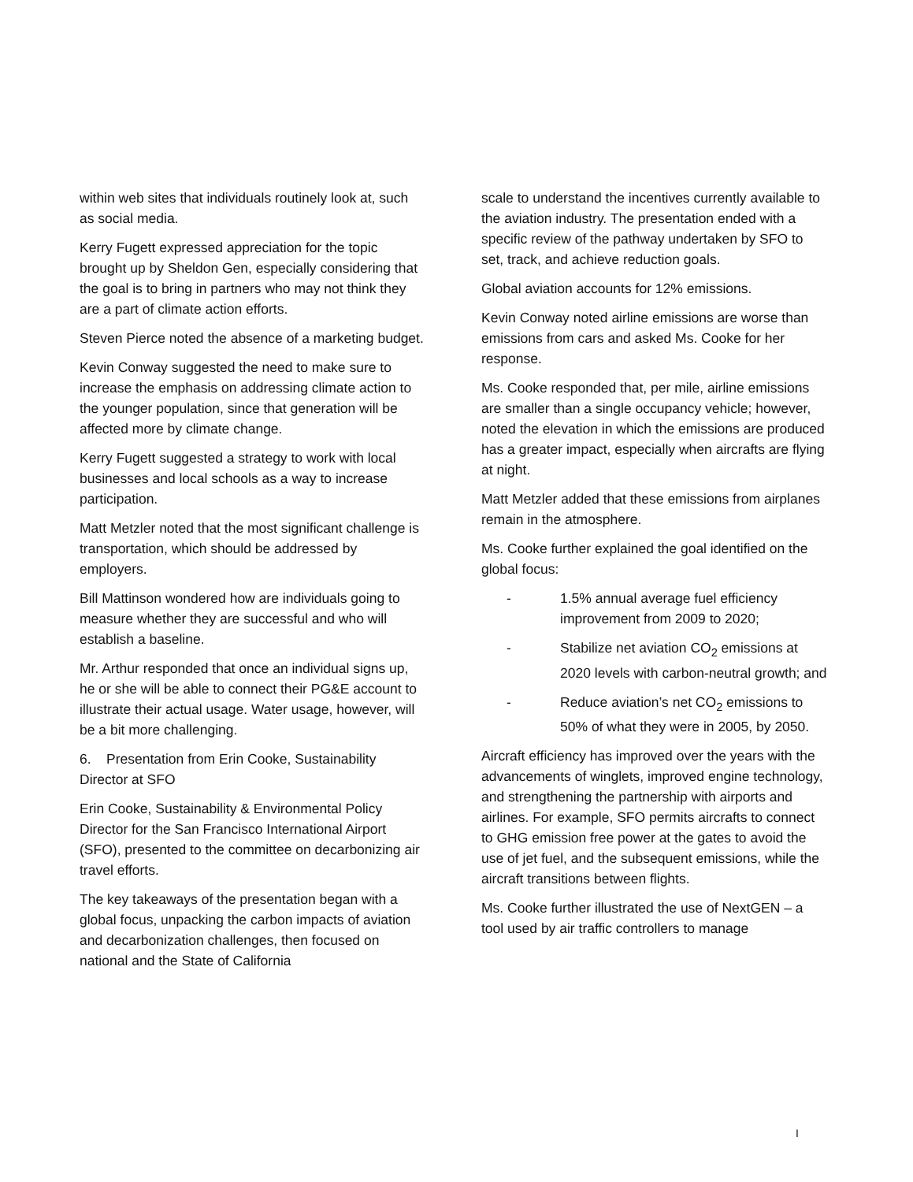within web sites that individuals routinely look at, such as social media.
Kerry Fugett expressed appreciation for the topic brought up by Sheldon Gen, especially considering that the goal is to bring in partners who may not think they are a part of climate action efforts.
Steven Pierce noted the absence of a marketing budget.
Kevin Conway suggested the need to make sure to increase the emphasis on addressing climate action to the younger population, since that generation will be affected more by climate change.
Kerry Fugett suggested a strategy to work with local businesses and local schools as a way to increase participation.
Matt Metzler noted that the most significant challenge is transportation, which should be addressed by employers.
Bill Mattinson wondered how are individuals going to measure whether they are successful and who will establish a baseline.
Mr. Arthur responded that once an individual signs up, he or she will be able to connect their PG&E account to illustrate their actual usage. Water usage, however, will be a bit more challenging.
6. Presentation from Erin Cooke, Sustainability Director at SFO
Erin Cooke, Sustainability & Environmental Policy Director for the San Francisco International Airport (SFO), presented to the committee on decarbonizing air travel efforts.
The key takeaways of the presentation began with a global focus, unpacking the carbon impacts of aviation and decarbonization challenges, then focused on national and the State of California
scale to understand the incentives currently available to the aviation industry. The presentation ended with a specific review of the pathway undertaken by SFO to set, track, and achieve reduction goals.
Global aviation accounts for 12% emissions.
Kevin Conway noted airline emissions are worse than emissions from cars and asked Ms. Cooke for her response.
Ms. Cooke responded that, per mile, airline emissions are smaller than a single occupancy vehicle; however, noted the elevation in which the emissions are produced has a greater impact, especially when aircrafts are flying at night.
Matt Metzler added that these emissions from airplanes remain in the atmosphere.
Ms. Cooke further explained the goal identified on the global focus:
- 1.5% annual average fuel efficiency improvement from 2009 to 2020;
- Stabilize net aviation CO<sub>2</sub> emissions at 2020 levels with carbon-neutral growth; and
- Reduce aviation’s net CO<sub>2</sub> emissions to 50% of what they were in 2005, by 2050.
Aircraft efficiency has improved over the years with the advancements of winglets, improved engine technology, and strengthening the partnership with airports and airlines. For example, SFO permits aircrafts to connect to GHG emission free power at the gates to avoid the use of jet fuel, and the subsequent emissions, while the aircraft transitions between flights.
Ms. Cooke further illustrated the use of NextGEN – a tool used by air traffic controllers to manage
I